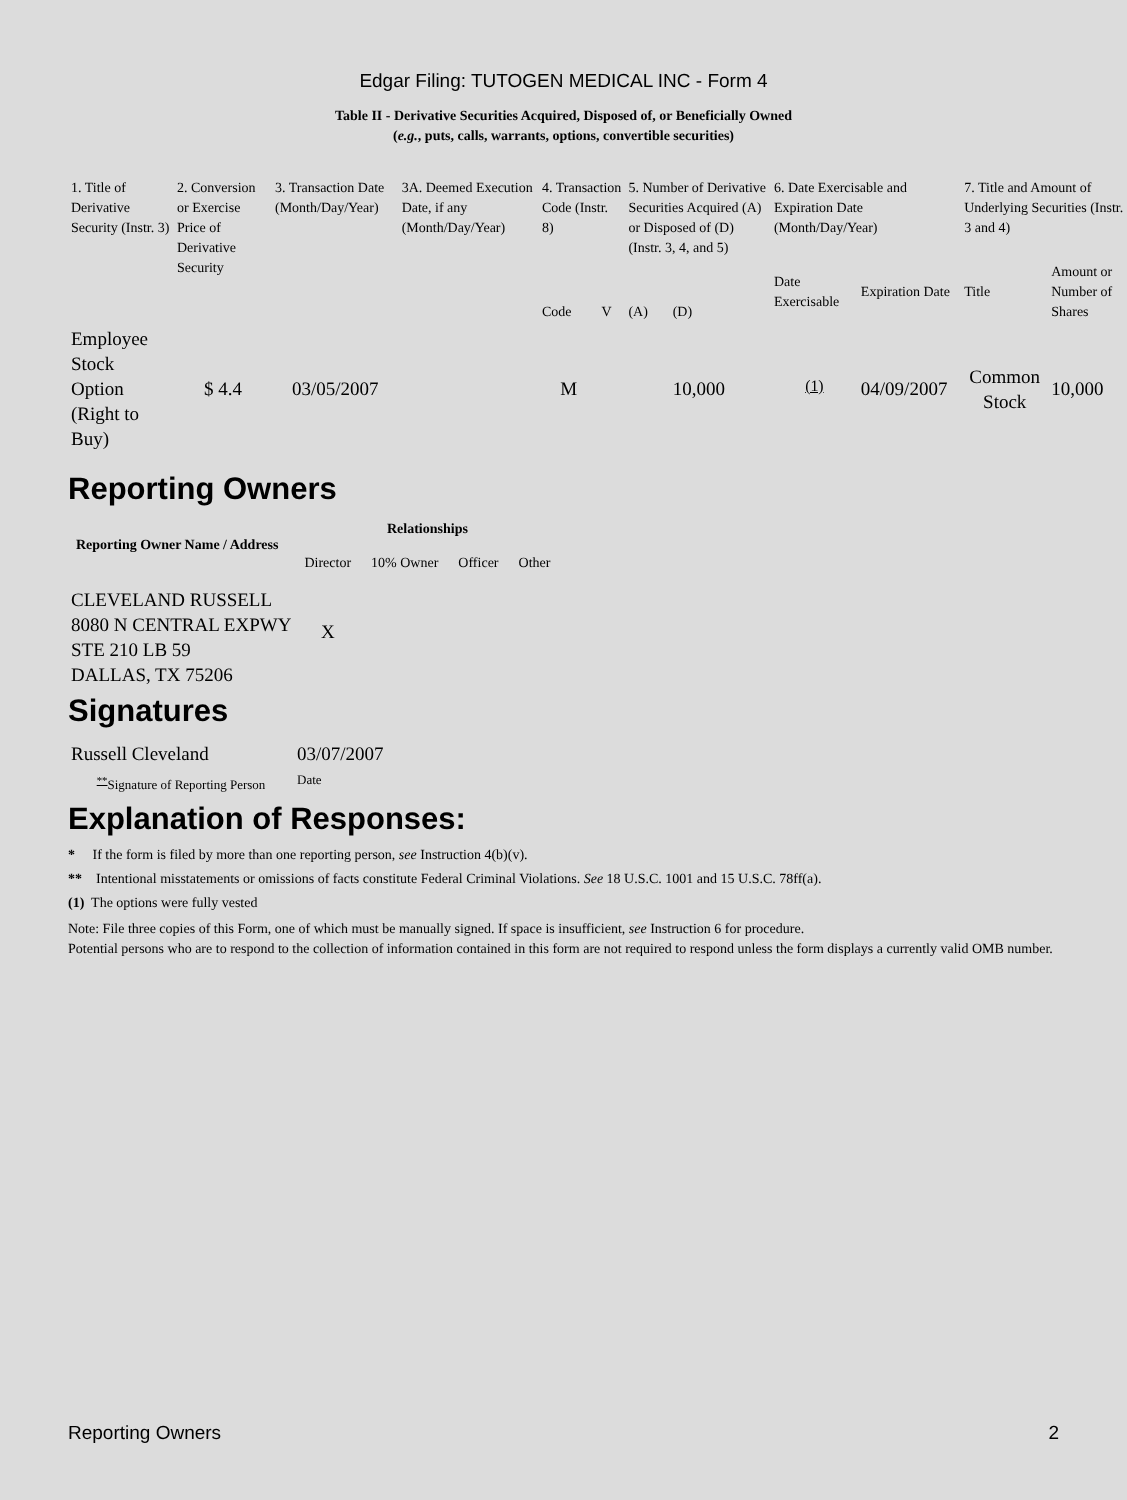Edgar Filing: TUTOGEN MEDICAL INC - Form 4
Table II - Derivative Securities Acquired, Disposed of, or Beneficially Owned
(e.g., puts, calls, warrants, options, convertible securities)
| 1. Title of Derivative Security (Instr. 3) | 2. Conversion or Exercise Price of Derivative Security | 3. Transaction Date (Month/Day/Year) | 3A. Deemed Execution Date, if any (Month/Day/Year) | 4. Transaction Code (Instr. 8) | | 5. Number of Derivative Securities Acquired (A) or Disposed of (D) (Instr. 3, 4, and 5) | | 6. Date Exercisable and Expiration Date (Month/Day/Year) | | 7. Title and Amount of Underlying Securities (Instr. 3 and 4) | |
| --- | --- | --- | --- | --- | --- | --- | --- | --- | --- | --- | --- |
| | | | | Code | V | (A) | (D) | Date Exercisable | Expiration Date | Title | Amount or Number of Shares |
| Employee Stock Option (Right to Buy) | $ 4.4 | 03/05/2007 | | M | | | 10,000 | <sup>(1)</sup> | 04/09/2007 | Common Stock | 10,000 |
Reporting Owners
| Reporting Owner Name / Address | Relationships | | | |
| --- | --- | --- | --- | --- |
| | Director | 10% Owner | Officer | Other |
| CLEVELAND RUSSELL 8080 N CENTRAL EXPWY STE 210 LB 59 DALLAS, TX 75206 | X | | | |
Signatures
| Russell Cleveland | 03/07/2007 |
| <sup>**</sup> Signature of Reporting Person | Date |
Explanation of Responses:
* If the form is filed by more than one reporting person, see Instruction 4(b)(v).
** Intentional misstatements or omissions of facts constitute Federal Criminal Violations. See 18 U.S.C. 1001 and 15 U.S.C. 78ff(a).
(1) The options were fully vested
Note: File three copies of this Form, one of which must be manually signed. If space is insufficient, see Instruction 6 for procedure.
Potential persons who are to respond to the collection of information contained in this form are not required to respond unless the form displays a currently valid OMB number.
Reporting Owners 2